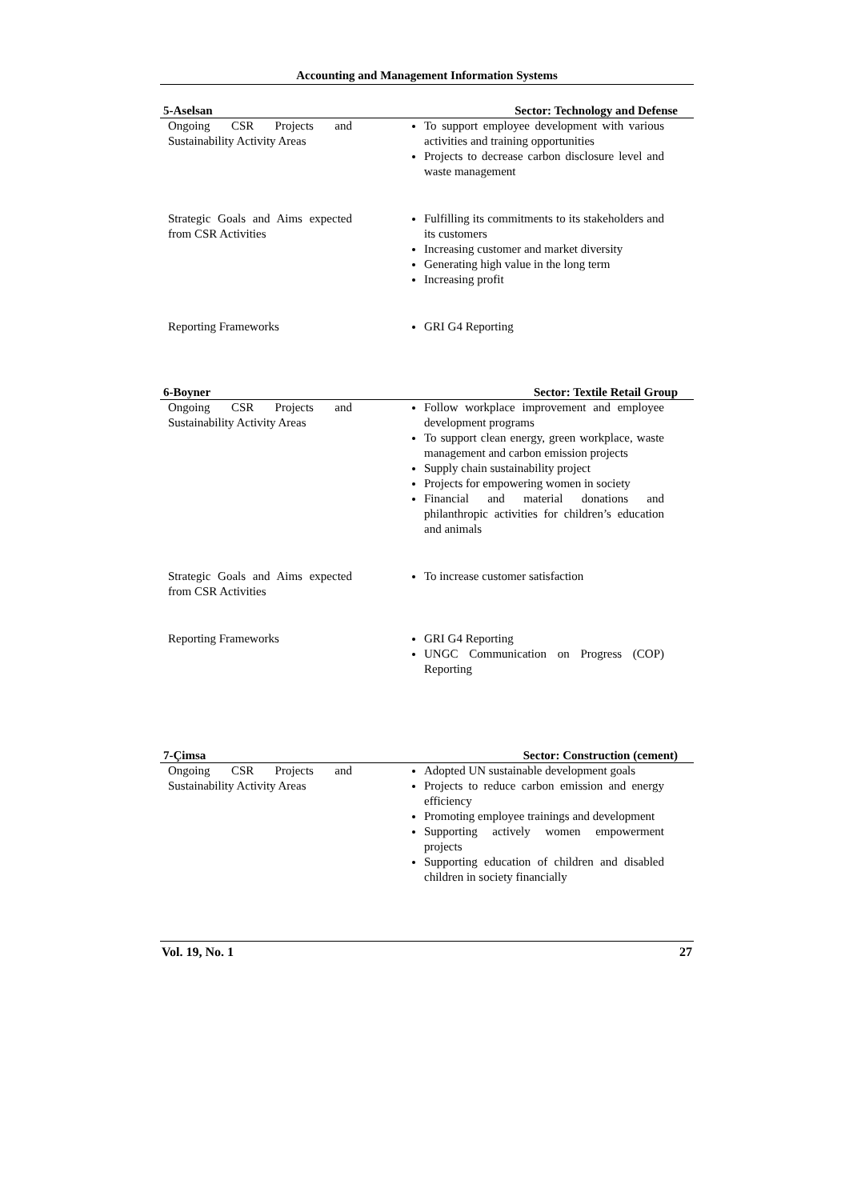Accounting and Management Information Systems
| 5-Aselsan | Sector: Technology and Defense |
| --- | --- |
| Ongoing CSR Projects and Sustainability Activity Areas | To support employee development with various activities and training opportunities Projects to decrease carbon disclosure level and waste management |
| Strategic Goals and Aims expected from CSR Activities | Fulfilling its commitments to its stakeholders and its customers Increasing customer and market diversity Generating high value in the long term Increasing profit |
| Reporting Frameworks | GRI G4 Reporting |
| 6-Boyner | Sector: Textile Retail Group |
| --- | --- |
| Ongoing CSR Projects and Sustainability Activity Areas | Follow workplace improvement and employee development programs To support clean energy, green workplace, waste management and carbon emission projects Supply chain sustainability project Projects for empowering women in society Financial and material donations and philanthropic activities for children’s education and animals |
| Strategic Goals and Aims expected from CSR Activities | To increase customer satisfaction |
| Reporting Frameworks | GRI G4 Reporting UNGC Communication on Progress (COP) Reporting |
| 7-Çimsa | Sector: Construction (cement) |
| --- | --- |
| Ongoing CSR Projects and Sustainability Activity Areas | Adopted UN sustainable development goals Projects to reduce carbon emission and energy efficiency Promoting employee trainings and development Supporting actively women empowerment projects Supporting education of children and disabled children in society financially |
Vol. 19, No. 1 27